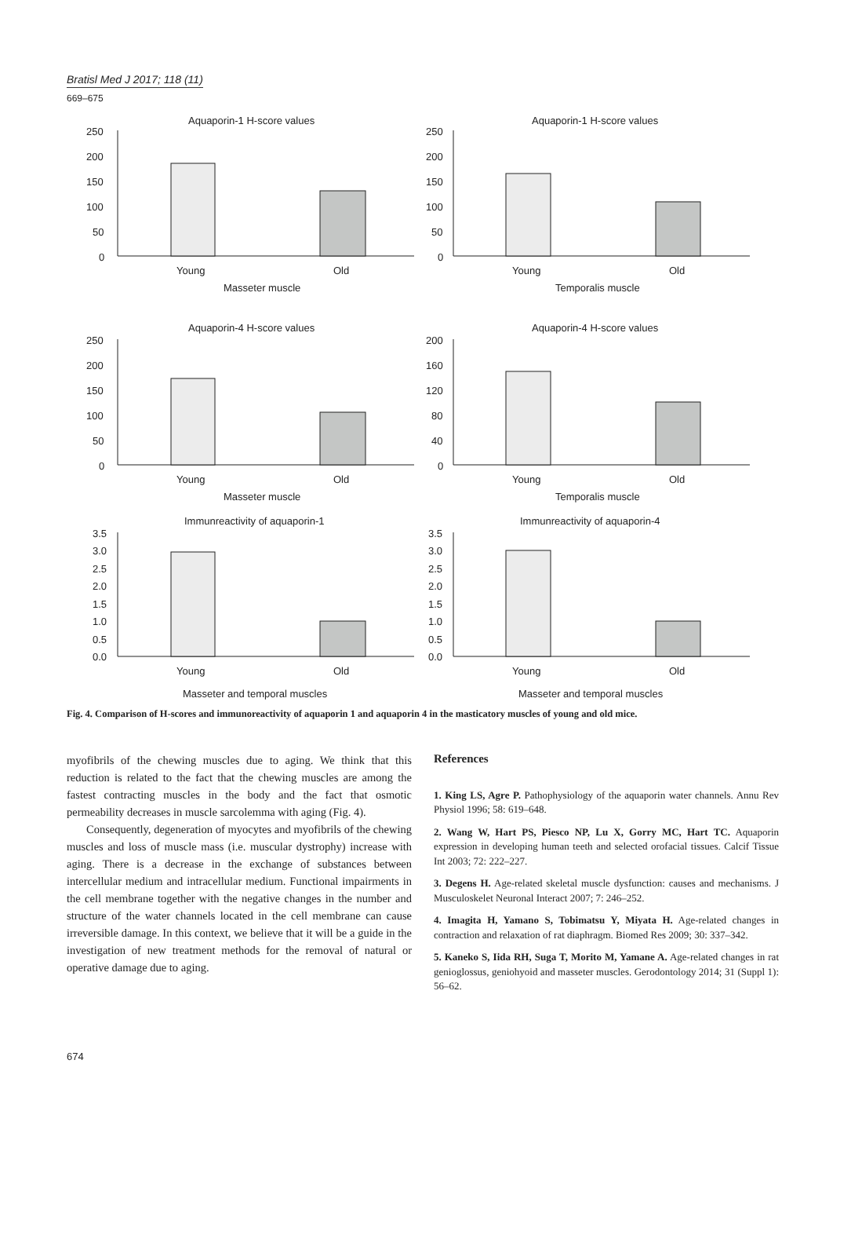Bratisl Med J 2017; 118 (11)
669–675
Aquaporin-1 H-score values
250
200
150
100
50
0
Young
Old
Masseter muscle
Aquaporin-1 H-score values
250
200
150
100
50
0
Young
Old
Temporalis muscle
Aquaporin-4 H-score values
250
200
150
100
50
0
Young
Old
Masseter muscle
Aquaporin-4 H-score values
200
160
120
80
40
0
Young
Old
Temporalis muscle
Immunreactivity of aquaporin-1
3.5
3.0
2.5
2.0
1.5
1.0
0.5
0.0
Young
Old
Masseter and temporal muscles
Immunreactivity of aquaporin-4
3.5
3.0
2.5
2.0
1.5
1.0
0.5
0.0
Young
Old
Masseter and temporal muscles
Fig. 4. Comparison of H-scores and immunoreactivity of aquaporin 1 and aquaporin 4 in the masticatory muscles of young and old mice.
myofibrils of the chewing muscles due to aging. We think that this reduction is related to the fact that the chewing muscles are among the fastest contracting muscles in the body and the fact that osmotic permeability decreases in muscle sarcolemma with aging (Fig. 4).
Consequently, degeneration of myocytes and myofibrils of the chewing muscles and loss of muscle mass (i.e. muscular dystrophy) increase with aging. There is a decrease in the exchange of substances between intercellular medium and intracellular medium. Functional impairments in the cell membrane together with the negative changes in the number and structure of the water channels located in the cell membrane can cause irreversible damage. In this context, we believe that it will be a guide in the investigation of new treatment methods for the removal of natural or operative damage due to aging.
References
1. King LS, Agre P. Pathophysiology of the aquaporin water channels. Annu Rev Physiol 1996; 58: 619–648.
2. Wang W, Hart PS, Piesco NP, Lu X, Gorry MC, Hart TC. Aquaporin expression in developing human teeth and selected orofacial tissues. Calcif Tissue Int 2003; 72: 222–227.
3. Degens H. Age-related skeletal muscle dysfunction: causes and mechanisms. J Musculoskelet Neuronal Interact 2007; 7: 246–252.
4. Imagita H, Yamano S, Tobimatsu Y, Miyata H. Age-related changes in contraction and relaxation of rat diaphragm. Biomed Res 2009; 30: 337–342.
5. Kaneko S, Iida RH, Suga T, Morito M, Yamane A. Age-related changes in rat genioglossus, geniohyoid and masseter muscles. Gerodontology 2014; 31 (Suppl 1): 56–62.
674